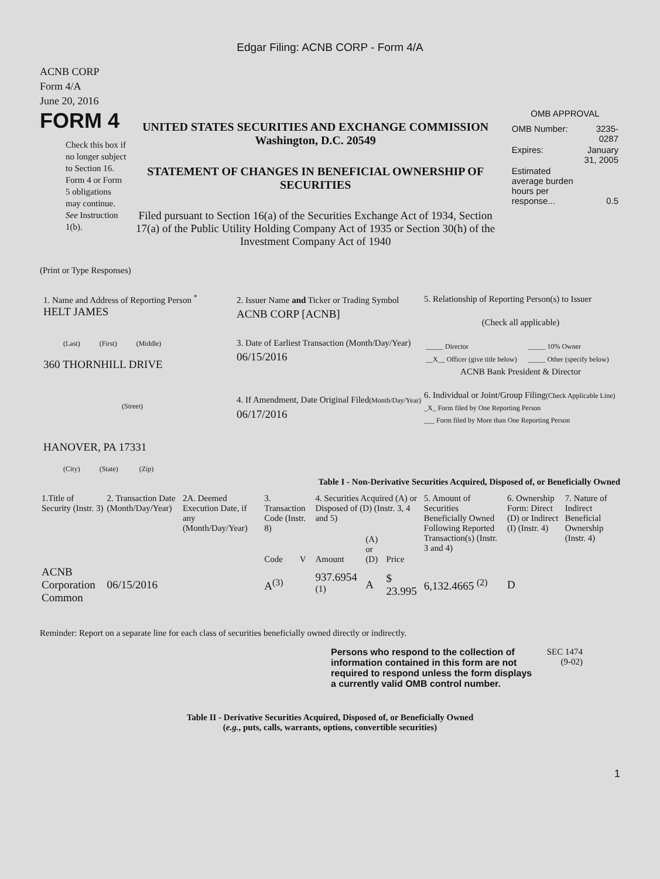Edgar Filing: ACNB CORP - Form 4/A
ACNB CORP
Form 4/A
June 20, 2016
FORM 4
Check this box if no longer subject to Section 16. Form 4 or Form 5 obligations may continue. See Instruction 1(b).
UNITED STATES SECURITIES AND EXCHANGE COMMISSION
Washington, D.C. 20549
STATEMENT OF CHANGES IN BENEFICIAL OWNERSHIP OF SECURITIES
Filed pursuant to Section 16(a) of the Securities Exchange Act of 1934, Section 17(a) of the Public Utility Holding Company Act of 1935 or Section 30(h) of the Investment Company Act of 1940
OMB APPROVAL
| OMB Number: | 3235-0287 |
| Expires: | January 31, 2005 |
| Estimated average burden hours per response... | 0.5 |
(Print or Type Responses)
1. Name and Address of Reporting Person <sup>*</sup>
HELT JAMES
(Last) (First) (Middle)
360 THORNHILL DRIVE
(Street)
HANOVER, PA 17331
(City) (State) (Zip)
2. Issuer Name and Ticker or Trading Symbol
ACNB CORP [ACNB]
3. Date of Earliest Transaction (Month/Day/Year)
06/15/2016
4. If Amendment, Date Original Filed(Month/Day/Year)
06/17/2016
5. Relationship of Reporting Person(s) to Issuer
(Check all applicable)
| _____ Director | _____ 10% Owner |
| __X__ Officer (give title below) | _____ Other (specify below) |
ACNB Bank President & Director
6. Individual or Joint/Group Filing(Check Applicable Line)
_X_ Form filed by One Reporting Person
___ Form filed by More than One Reporting Person
Table I - Non-Derivative Securities Acquired, Disposed of, or Beneficially Owned
| 1.Title of Security (Instr. 3) | 2. Transaction Date (Month/Day/Year) | 2A. Deemed Execution Date, if any (Month/Day/Year) | 3. Transaction Code (Instr. 8) | | 4. Securities Acquired (A) or Disposed of (D) (Instr. 3, 4 and 5) | | | 5. Amount of Securities Beneficially Owned Following Reported Transaction(s) (Instr. 3 and 4) | 6. Ownership Form: Direct (D) or Indirect (I) (Instr. 4) | 7. Nature of Indirect Beneficial Ownership (Instr. 4) |
| --- | --- | --- | --- | --- | --- | --- | --- | --- | --- | --- |
| | | | Code | V | Amount | (A) or (D) | Price | | | |
| ACNB Corporation Common | 06/15/2016 | | A<sup>(3)</sup> | | 937.6954 <sup>(1)</sup> | A | $ 23.995 | 6,132.4665 <sup>(2)</sup> | D | |
Reminder: Report on a separate line for each class of securities beneficially owned directly or indirectly.
Persons who respond to the collection of information contained in this form are not required to respond unless the form displays a currently valid OMB control number.
SEC 1474 (9-02)
Table II - Derivative Securities Acquired, Disposed of, or Beneficially Owned
(e.g., puts, calls, warrants, options, convertible securities)
1